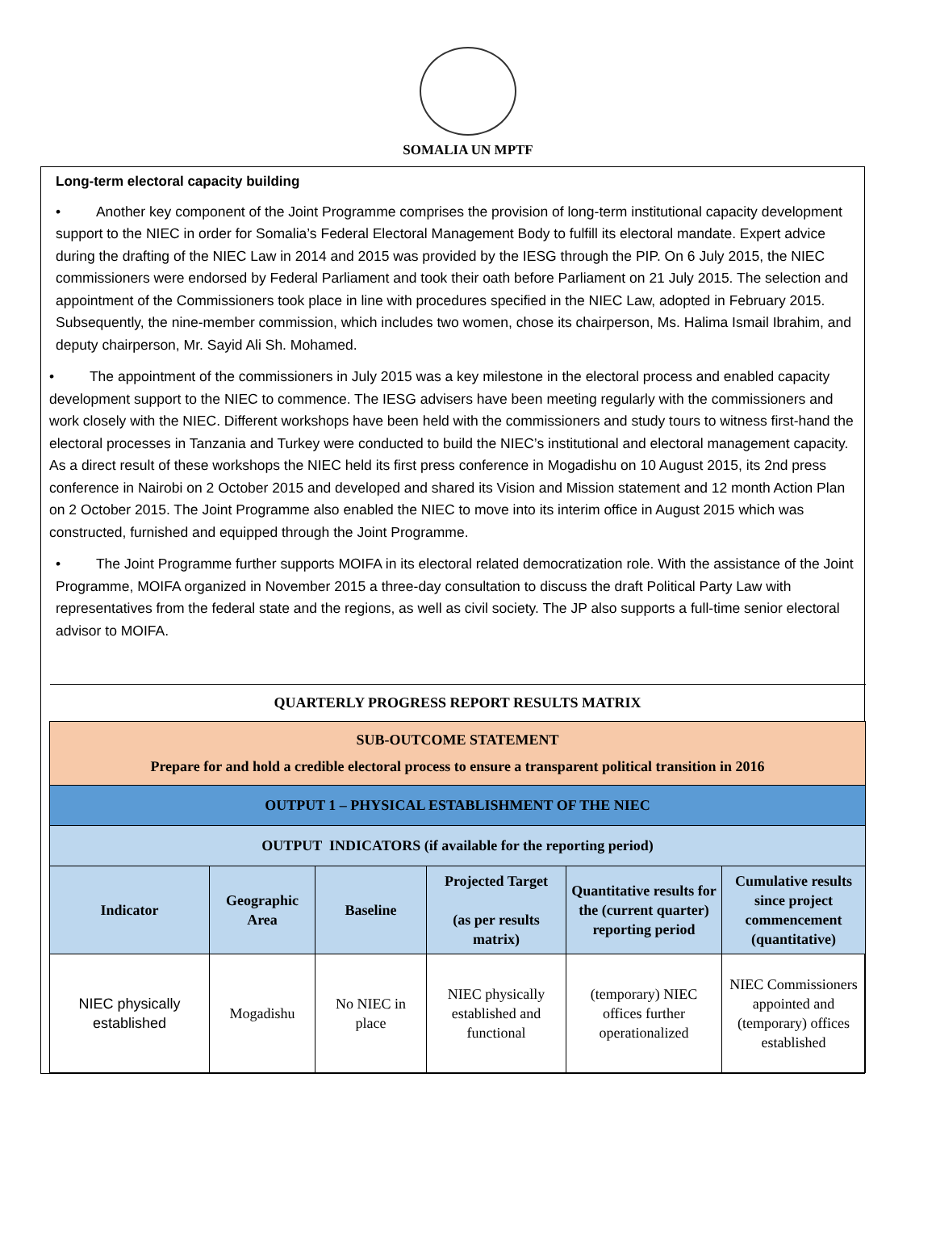SOMALIA UN MPTF
Long-term electoral capacity building
• Another key component of the Joint Programme comprises the provision of long-term institutional capacity development support to the NIEC in order for Somalia’s Federal Electoral Management Body to fulfill its electoral mandate. Expert advice during the drafting of the NIEC Law in 2014 and 2015 was provided by the IESG through the PIP. On 6 July 2015, the NIEC commissioners were endorsed by Federal Parliament and took their oath before Parliament on 21 July 2015. The selection and appointment of the Commissioners took place in line with procedures specified in the NIEC Law, adopted in February 2015. Subsequently, the nine-member commission, which includes two women, chose its chairperson, Ms. Halima Ismail Ibrahim, and deputy chairperson, Mr. Sayid Ali Sh. Mohamed.
• The appointment of the commissioners in July 2015 was a key milestone in the electoral process and enabled capacity development support to the NIEC to commence. The IESG advisers have been meeting regularly with the commissioners and work closely with the NIEC. Different workshops have been held with the commissioners and study tours to witness first-hand the electoral processes in Tanzania and Turkey were conducted to build the NIEC’s institutional and electoral management capacity. As a direct result of these workshops the NIEC held its first press conference in Mogadishu on 10 August 2015, its 2nd press conference in Nairobi on 2 October 2015 and developed and shared its Vision and Mission statement and 12 month Action Plan on 2 October 2015. The Joint Programme also enabled the NIEC to move into its interim office in August 2015 which was constructed, furnished and equipped through the Joint Programme.
• The Joint Programme further supports MOIFA in its electoral related democratization role. With the assistance of the Joint Programme, MOIFA organized in November 2015 a three-day consultation to discuss the draft Political Party Law with representatives from the federal state and the regions, as well as civil society. The JP also supports a full-time senior electoral advisor to MOIFA.
| QUARTERLY PROGRESS REPORT RESULTS MATRIX | | | | | |
| SUB-OUTCOME STATEMENT Prepare for and hold a credible electoral process to ensure a transparent political transition in 2016 | | | | | |
| OUTPUT 1 – PHYSICAL ESTABLISHMENT OF THE NIEC | | | | | |
| OUTPUT INDICATORS (if available for the reporting period) | | | | | |
| Indicator | Geographic Area | Baseline | Projected Target (as per results matrix) | Quantitative results for the (current quarter) reporting period | Cumulative results since project commencement (quantitative) |
| NIEC physically established | Mogadishu | No NIEC in place | NIEC physically established and functional | (temporary) NIEC offices further operationalized | NIEC Commissioners appointed and (temporary) offices established |